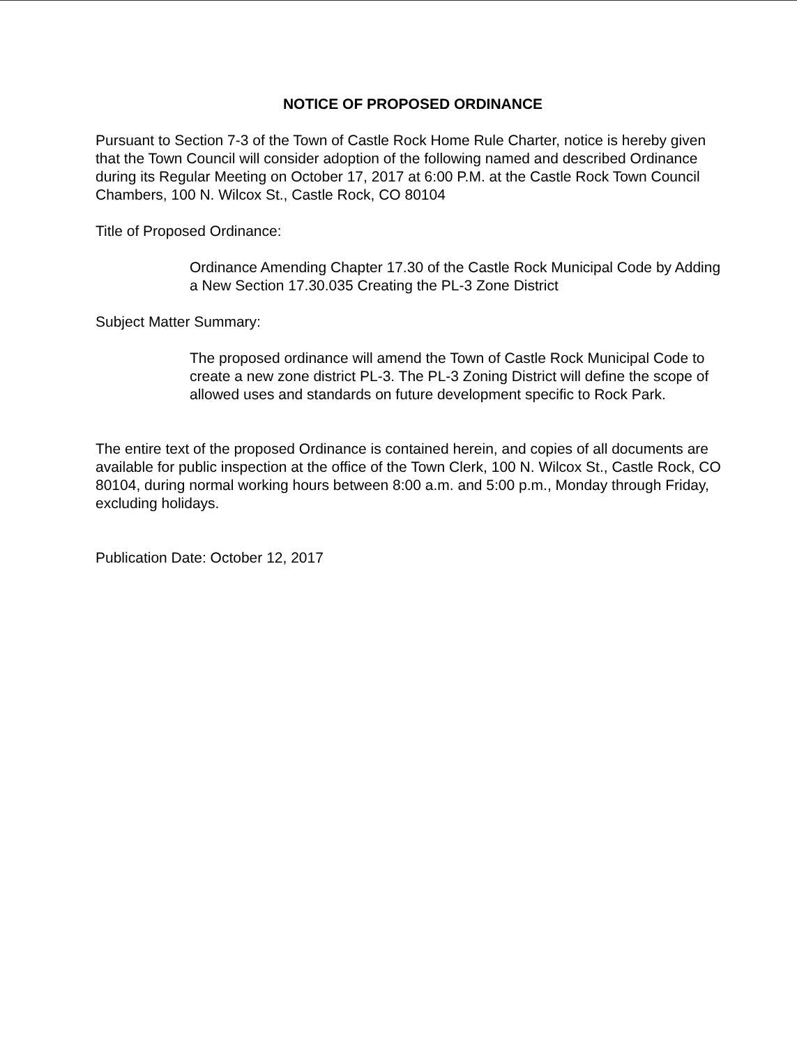NOTICE OF PROPOSED ORDINANCE
Pursuant to Section 7-3 of the Town of Castle Rock Home Rule Charter, notice is hereby given that the Town Council will consider adoption of the following named and described Ordinance during its Regular Meeting on October 17, 2017 at 6:00 P.M. at the Castle Rock Town Council Chambers, 100 N. Wilcox St., Castle Rock, CO 80104
Title of Proposed Ordinance:
Ordinance Amending Chapter 17.30 of the Castle Rock Municipal Code by Adding a New Section 17.30.035 Creating the PL-3 Zone District
Subject Matter Summary:
The proposed ordinance will amend the Town of Castle Rock Municipal Code to create a new zone district PL-3. The PL-3 Zoning District will define the scope of allowed uses and standards on future development specific to Rock Park.
The entire text of the proposed Ordinance is contained herein, and copies of all documents are available for public inspection at the office of the Town Clerk, 100 N. Wilcox St., Castle Rock, CO 80104, during normal working hours between 8:00 a.m. and 5:00 p.m., Monday through Friday, excluding holidays.
Publication Date: October 12, 2017